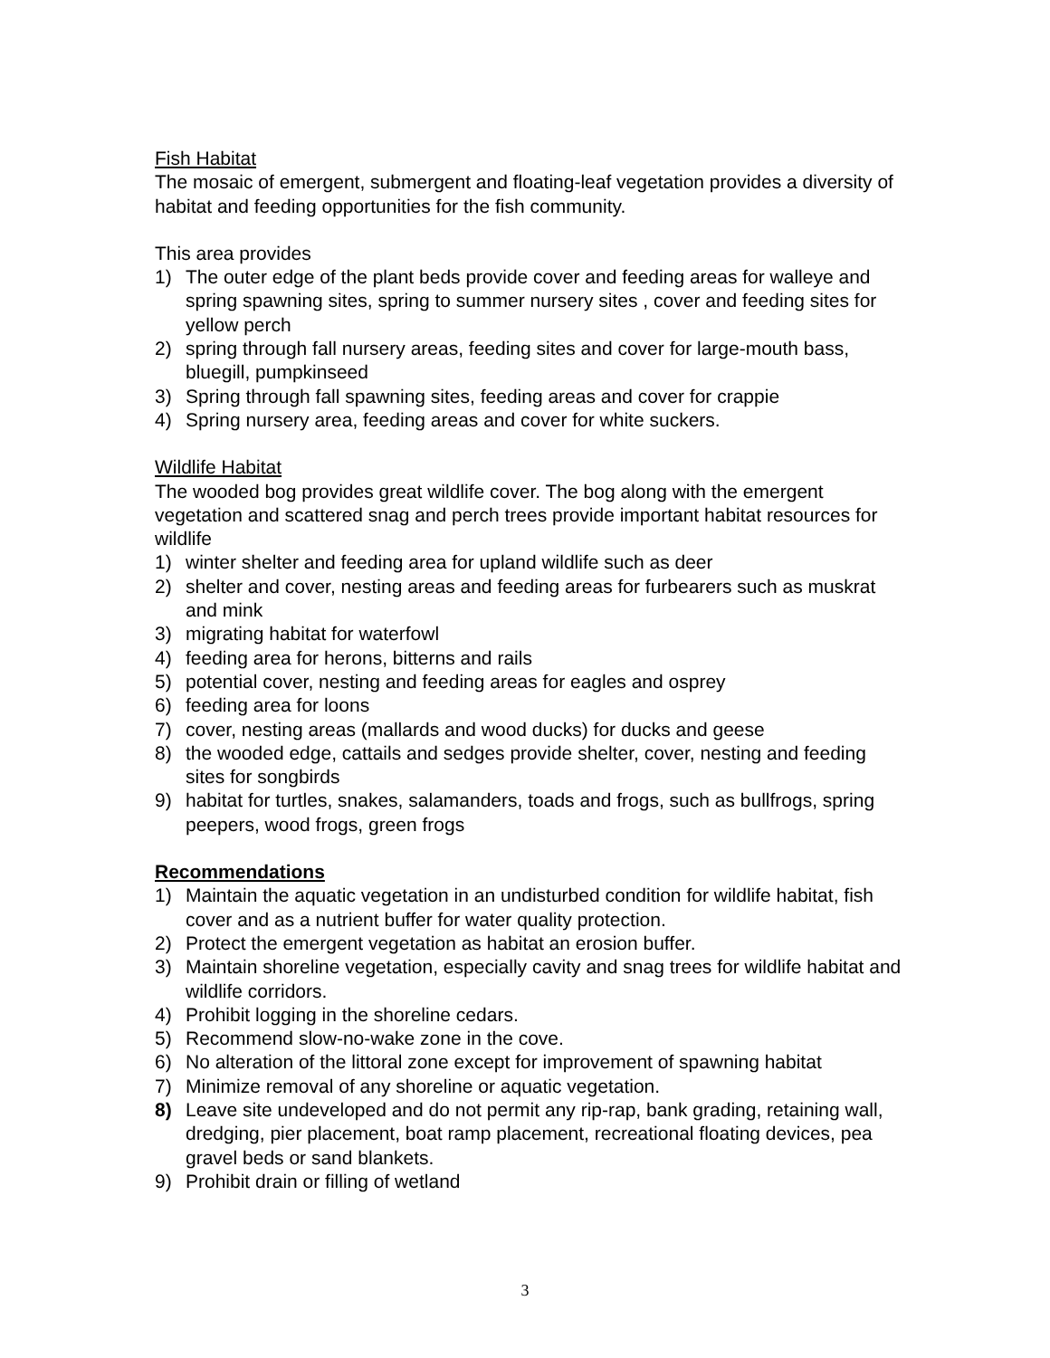Fish Habitat
The mosaic of emergent, submergent and floating-leaf vegetation provides a diversity of habitat and feeding opportunities for the fish community.
This area provides
1) The outer edge of the plant beds provide cover and feeding areas for walleye and spring spawning sites, spring to summer nursery sites , cover and feeding sites for yellow perch
2) spring through fall nursery areas, feeding sites and cover for large-mouth bass, bluegill, pumpkinseed
3) Spring through fall spawning sites, feeding areas and cover for crappie
4) Spring nursery area, feeding areas and cover for white suckers.
Wildlife Habitat
The wooded bog provides great wildlife cover. The bog along with the emergent vegetation and scattered snag and perch trees provide important habitat resources for wildlife
1) winter shelter and feeding area for upland wildlife such as deer
2) shelter and cover, nesting areas and feeding areas for furbearers such as muskrat and mink
3) migrating habitat for waterfowl
4) feeding area for herons, bitterns and rails
5) potential cover, nesting and feeding areas for eagles and osprey
6) feeding area for loons
7) cover, nesting areas (mallards and wood ducks) for ducks and geese
8) the wooded edge, cattails and sedges provide shelter, cover, nesting and feeding sites for songbirds
9) habitat for turtles, snakes, salamanders, toads and frogs, such as bullfrogs, spring peepers, wood frogs, green frogs
Recommendations
1) Maintain the aquatic vegetation in an undisturbed condition for wildlife habitat, fish cover and as a nutrient buffer for water quality protection.
2) Protect the emergent vegetation as habitat an erosion buffer.
3) Maintain shoreline vegetation, especially cavity and snag trees for wildlife habitat and wildlife corridors.
4) Prohibit logging in the shoreline cedars.
5) Recommend slow-no-wake zone in the cove.
6) No alteration of the littoral zone except for improvement of spawning habitat
7) Minimize removal of any shoreline or aquatic vegetation.
8) Leave site undeveloped and do not permit any rip-rap, bank grading, retaining wall, dredging, pier placement, boat ramp placement, recreational floating devices, pea gravel beds or sand blankets.
9) Prohibit drain or filling of wetland
3